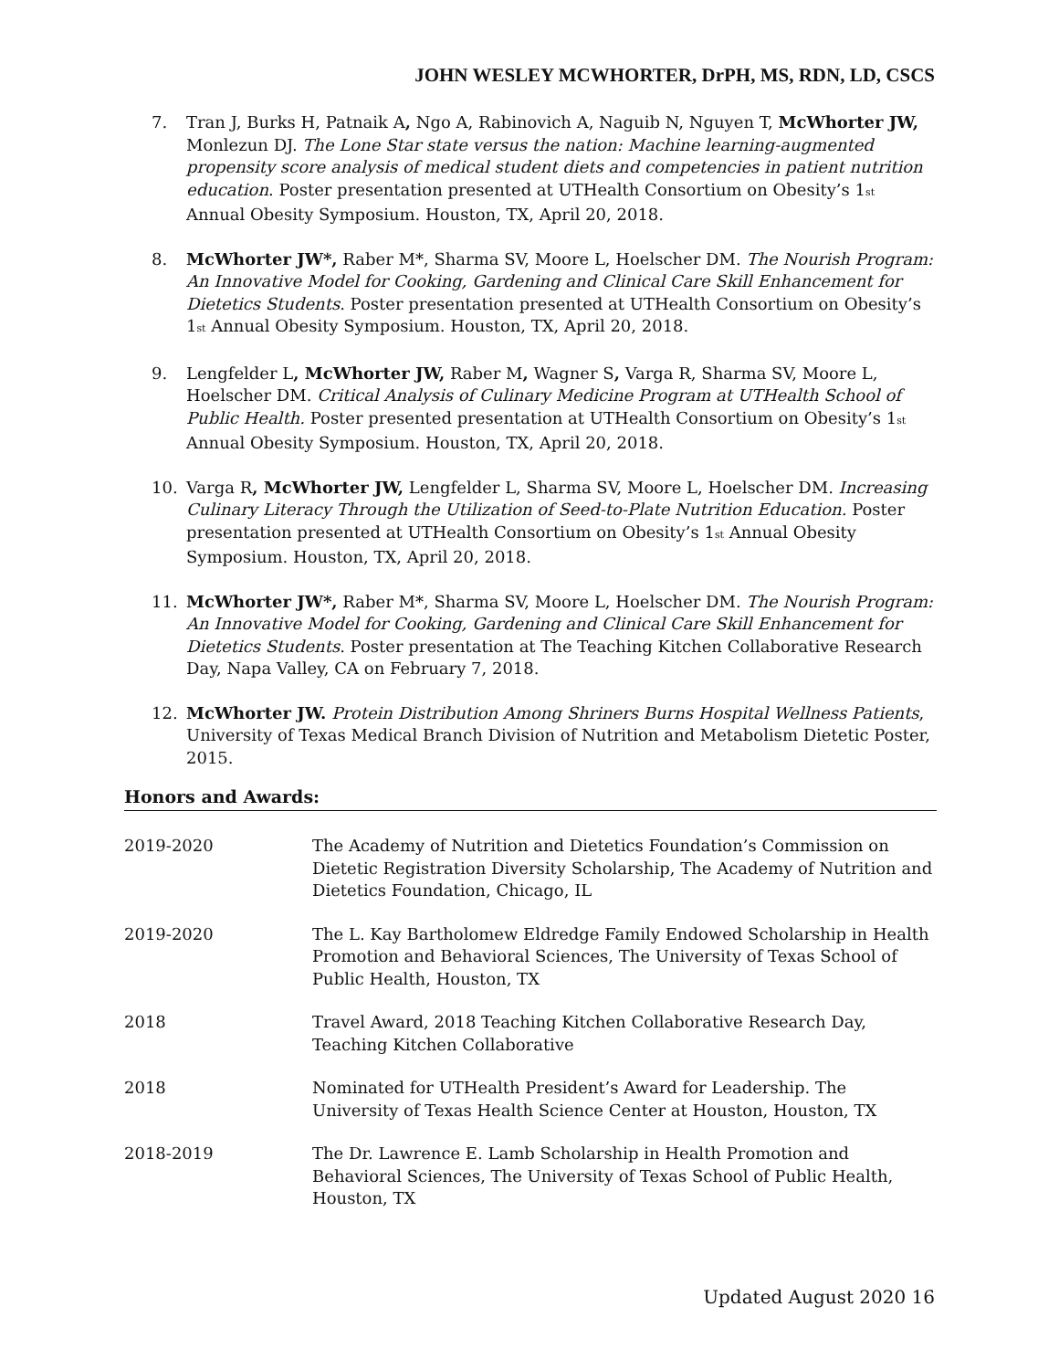JOHN WESLEY MCWHORTER, DrPH, MS, RDN, LD, CSCS
7. Tran J, Burks H, Patnaik A, Ngo A, Rabinovich A, Naguib N, Nguyen T, McWhorter JW, Monlezun DJ. The Lone Star state versus the nation: Machine learning-augmented propensity score analysis of medical student diets and competencies in patient nutrition education. Poster presentation presented at UTHealth Consortium on Obesity’s 1<sub>st</sub> Annual Obesity Symposium. Houston, TX, April 20, 2018.
8. McWhorter JW*, Raber M*, Sharma SV, Moore L, Hoelscher DM. The Nourish Program: An Innovative Model for Cooking, Gardening and Clinical Care Skill Enhancement for Dietetics Students. Poster presentation presented at UTHealth Consortium on Obesity’s 1<sub>st</sub> Annual Obesity Symposium. Houston, TX, April 20, 2018.
9. Lengfelder L, McWhorter JW, Raber M, Wagner S, Varga R, Sharma SV, Moore L, Hoelscher DM. Critical Analysis of Culinary Medicine Program at UTHealth School of Public Health. Poster presented presentation at UTHealth Consortium on Obesity’s 1<sub>st</sub> Annual Obesity Symposium. Houston, TX, April 20, 2018.
10. Varga R, McWhorter JW, Lengfelder L, Sharma SV, Moore L, Hoelscher DM. Increasing Culinary Literacy Through the Utilization of Seed-to-Plate Nutrition Education. Poster presentation presented at UTHealth Consortium on Obesity’s 1<sub>st</sub> Annual Obesity Symposium. Houston, TX, April 20, 2018.
11. McWhorter JW*, Raber M*, Sharma SV, Moore L, Hoelscher DM. The Nourish Program: An Innovative Model for Cooking, Gardening and Clinical Care Skill Enhancement for Dietetics Students. Poster presentation at The Teaching Kitchen Collaborative Research Day, Napa Valley, CA on February 7, 2018.
12. McWhorter JW. Protein Distribution Among Shriners Burns Hospital Wellness Patients, University of Texas Medical Branch Division of Nutrition and Metabolism Dietetic Poster, 2015.
Honors and Awards:
2019-2020 The Academy of Nutrition and Dietetics Foundation’s Commission on Dietetic Registration Diversity Scholarship, The Academy of Nutrition and Dietetics Foundation, Chicago, IL
2019-2020 The L. Kay Bartholomew Eldredge Family Endowed Scholarship in Health Promotion and Behavioral Sciences, The University of Texas School of Public Health, Houston, TX
2018 Travel Award, 2018 Teaching Kitchen Collaborative Research Day, Teaching Kitchen Collaborative
2018 Nominated for UTHealth President’s Award for Leadership. The University of Texas Health Science Center at Houston, Houston, TX
2018-2019 The Dr. Lawrence E. Lamb Scholarship in Health Promotion and Behavioral Sciences, The University of Texas School of Public Health, Houston, TX
Updated August 2020 16